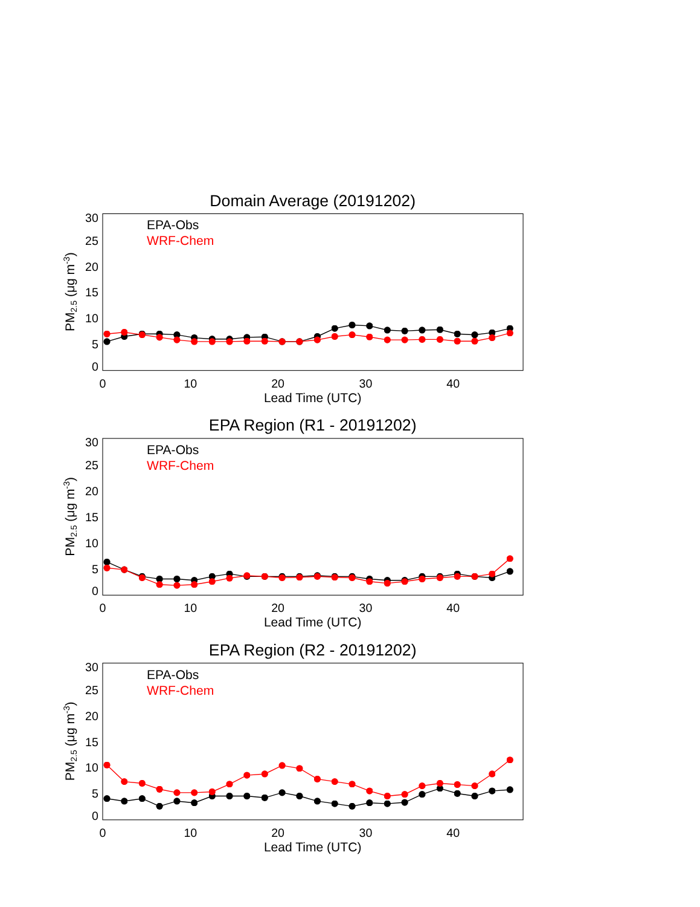0
5
10
15
20
25
30
0
10
20
30
40
Lead Time (UTC)
PM2.5 (μg m-3)
EPA-Obs
WRF-Chem
Domain Average (20191202)
EPA Region (R1 - 20191202)
EPA Region (R2 - 20191202)